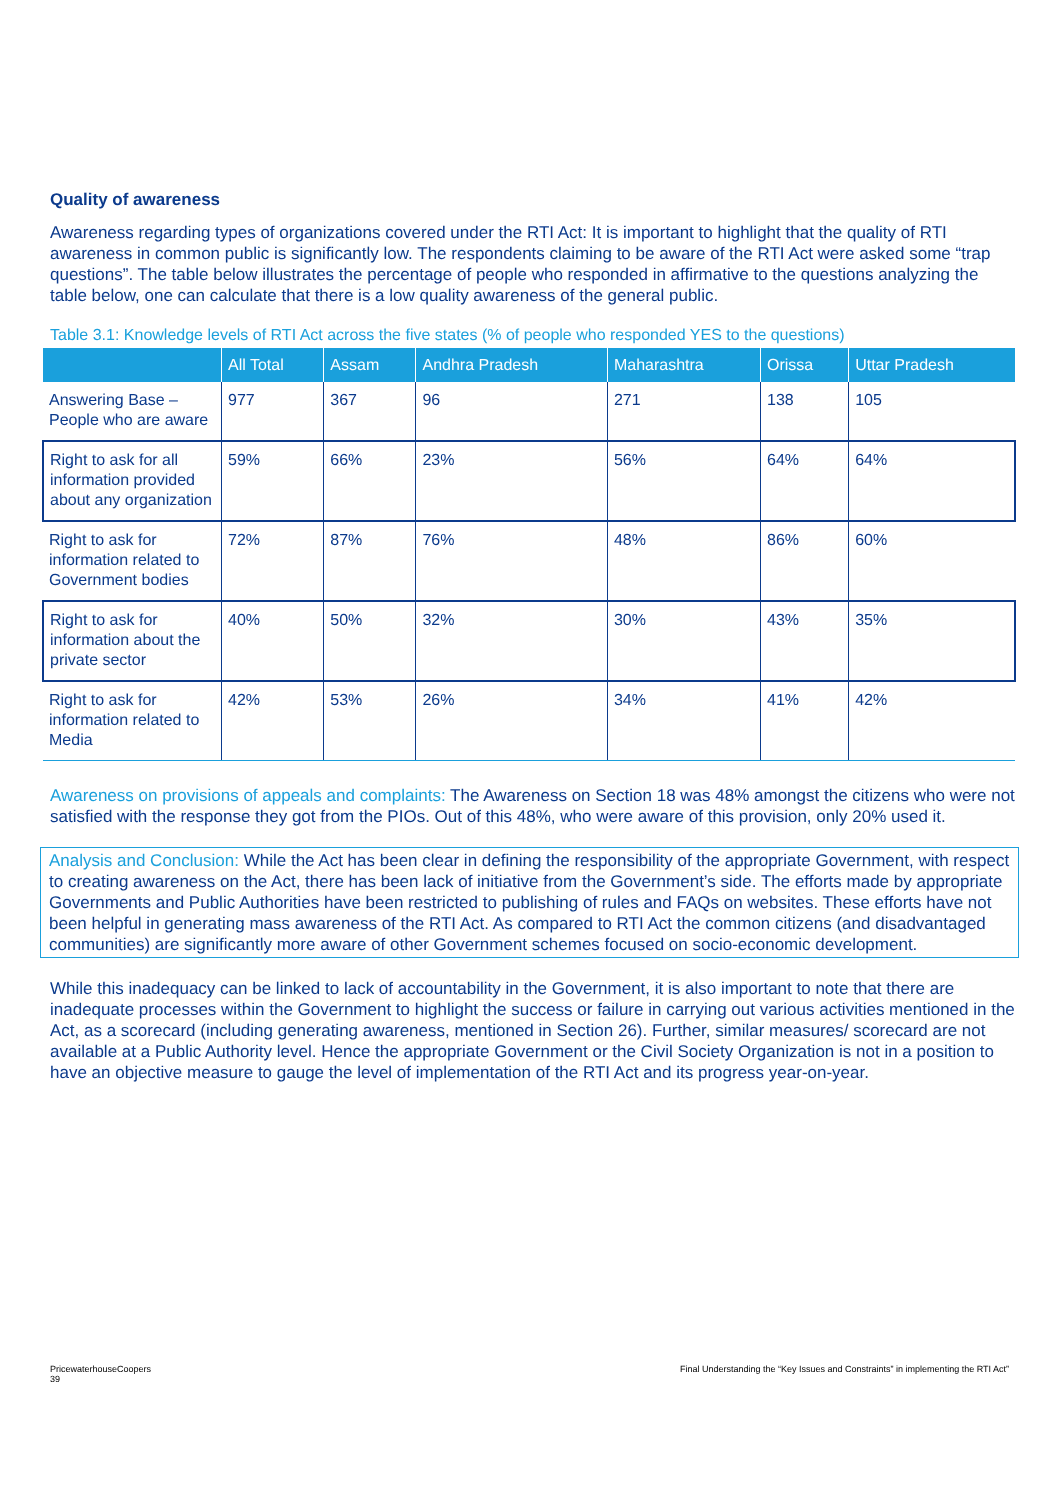Quality of awareness
Awareness regarding types of organizations covered under the RTI Act: It is important to highlight that the quality of RTI awareness in common public is significantly low. The respondents claiming to be aware of the RTI Act were asked some “trap questions”. The table below illustrates the percentage of people who responded in affirmative to the questions analyzing the table below, one can calculate that there is a low quality awareness of the general public.
Table 3.1: Knowledge levels of RTI Act across the five states (% of people who responded YES to the questions)
| | All Total | Assam | Andhra Pradesh | Maharashtra | Orissa | Uttar Pradesh |
| --- | --- | --- | --- | --- | --- | --- |
| Answering Base – People who are aware | 977 | 367 | 96 | 271 | 138 | 105 |
| Right to ask for all information provided about any organization | 59% | 66% | 23% | 56% | 64% | 64% |
| Right to ask for information related to Government bodies | 72% | 87% | 76% | 48% | 86% | 60% |
| Right to ask for information about the private sector | 40% | 50% | 32% | 30% | 43% | 35% |
| Right to ask for information related to Media | 42% | 53% | 26% | 34% | 41% | 42% |
Awareness on provisions of appeals and complaints: The Awareness on Section 18 was 48% amongst the citizens who were not satisfied with the response they got from the PIOs. Out of this 48%, who were aware of this provision, only 20% used it.
Analysis and Conclusion: While the Act has been clear in defining the responsibility of the appropriate Government, with respect to creating awareness on the Act, there has been lack of initiative from the Government’s side. The efforts made by appropriate Governments and Public Authorities have been restricted to publishing of rules and FAQs on websites. These efforts have not been helpful in generating mass awareness of the RTI Act. As compared to RTI Act the common citizens (and disadvantaged communities) are significantly more aware of other Government schemes focused on socio-economic development.
While this inadequacy can be linked to lack of accountability in the Government, it is also important to note that there are inadequate processes within the Government to highlight the success or failure in carrying out various activities mentioned in the Act, as a scorecard (including generating awareness, mentioned in Section 26). Further, similar measures/ scorecard are not available at a Public Authority level. Hence the appropriate Government or the Civil Society Organization is not in a position to have an objective measure to gauge the level of implementation of the RTI Act and its progress year-on-year.
PricewaterhouseCoopers
39
Final Understanding the “Key Issues and Constraints” in implementing the RTI Act”